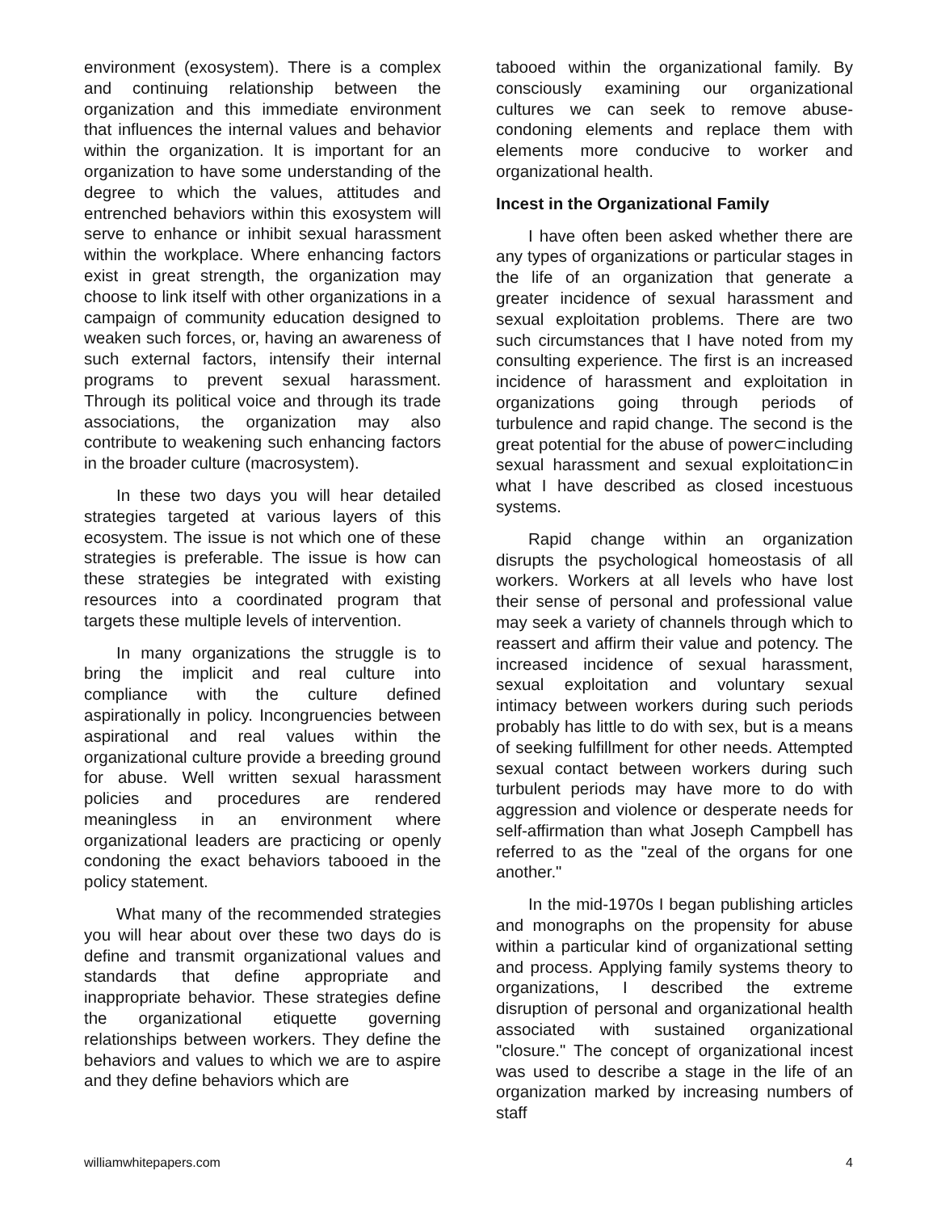environment (exosystem). There is a complex and continuing relationship between the organization and this immediate environment that influences the internal values and behavior within the organization. It is important for an organization to have some understanding of the degree to which the values, attitudes and entrenched behaviors within this exosystem will serve to enhance or inhibit sexual harassment within the workplace. Where enhancing factors exist in great strength, the organization may choose to link itself with other organizations in a campaign of community education designed to weaken such forces, or, having an awareness of such external factors, intensify their internal programs to prevent sexual harassment. Through its political voice and through its trade associations, the organization may also contribute to weakening such enhancing factors in the broader culture (macrosystem).
In these two days you will hear detailed strategies targeted at various layers of this ecosystem. The issue is not which one of these strategies is preferable. The issue is how can these strategies be integrated with existing resources into a coordinated program that targets these multiple levels of intervention.
In many organizations the struggle is to bring the implicit and real culture into compliance with the culture defined aspirationally in policy. Incongruencies between aspirational and real values within the organizational culture provide a breeding ground for abuse. Well written sexual harassment policies and procedures are rendered meaningless in an environment where organizational leaders are practicing or openly condoning the exact behaviors tabooed in the policy statement.
What many of the recommended strategies you will hear about over these two days do is define and transmit organizational values and standards that define appropriate and inappropriate behavior. These strategies define the organizational etiquette governing relationships between workers. They define the behaviors and values to which we are to aspire and they define behaviors which are
tabooed within the organizational family. By consciously examining our organizational cultures we can seek to remove abuse-condoning elements and replace them with elements more conducive to worker and organizational health.
Incest in the Organizational Family
I have often been asked whether there are any types of organizations or particular stages in the life of an organization that generate a greater incidence of sexual harassment and sexual exploitation problems. There are two such circumstances that I have noted from my consulting experience. The first is an increased incidence of harassment and exploitation in organizations going through periods of turbulence and rapid change. The second is the great potential for the abuse of power⊂including sexual harassment and sexual exploitation⊂in what I have described as closed incestuous systems.
Rapid change within an organization disrupts the psychological homeostasis of all workers. Workers at all levels who have lost their sense of personal and professional value may seek a variety of channels through which to reassert and affirm their value and potency. The increased incidence of sexual harassment, sexual exploitation and voluntary sexual intimacy between workers during such periods probably has little to do with sex, but is a means of seeking fulfillment for other needs. Attempted sexual contact between workers during such turbulent periods may have more to do with aggression and violence or desperate needs for self-affirmation than what Joseph Campbell has referred to as the "zeal of the organs for one another."
In the mid-1970s I began publishing articles and monographs on the propensity for abuse within a particular kind of organizational setting and process. Applying family systems theory to organizations, I described the extreme disruption of personal and organizational health associated with sustained organizational "closure." The concept of organizational incest was used to describe a stage in the life of an organization marked by increasing numbers of staff
williamwhitepapers.com 4